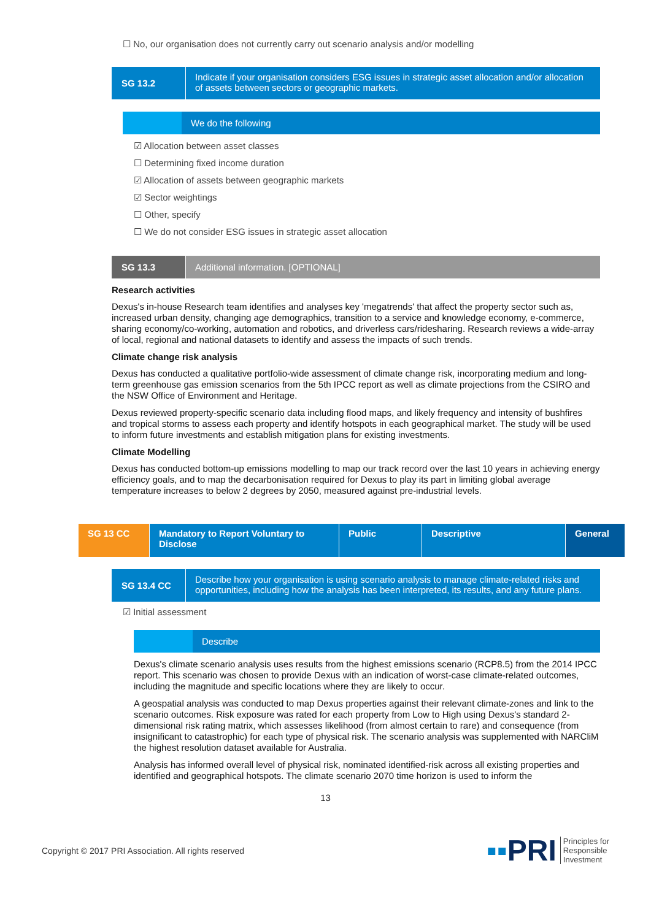☐ No, our organisation does not currently carry out scenario analysis and/or modelling
SG 13.2
Indicate if your organisation considers ESG issues in strategic asset allocation and/or allocation of assets between sectors or geographic markets.
We do the following
☑ Allocation between asset classes
☐ Determining fixed income duration
☑ Allocation of assets between geographic markets
☑ Sector weightings
☐ Other, specify
☐ We do not consider ESG issues in strategic asset allocation
SG 13.3 Additional information. [OPTIONAL]
Research activities
Dexus's in-house Research team identifies and analyses key 'megatrends' that affect the property sector such as, increased urban density, changing age demographics, transition to a service and knowledge economy, e-commerce, sharing economy/co-working, automation and robotics, and driverless cars/ridesharing. Research reviews a wide-array of local, regional and national datasets to identify and assess the impacts of such trends.
Climate change risk analysis
Dexus has conducted a qualitative portfolio-wide assessment of climate change risk, incorporating medium and long-term greenhouse gas emission scenarios from the 5th IPCC report as well as climate projections from the CSIRO and the NSW Office of Environment and Heritage.
Dexus reviewed property-specific scenario data including flood maps, and likely frequency and intensity of bushfires and tropical storms to assess each property and identify hotspots in each geographical market. The study will be used to inform future investments and establish mitigation plans for existing investments.
Climate Modelling
Dexus has conducted bottom-up emissions modelling to map our track record over the last 10 years in achieving energy efficiency goals, and to map the decarbonisation required for Dexus to play its part in limiting global average temperature increases to below 2 degrees by 2050, measured against pre-industrial levels.
| SG 13 CC | Mandatory to Report Voluntary to Disclose | Public | Descriptive | General |
SG 13.4 CC
Describe how your organisation is using scenario analysis to manage climate-related risks and opportunities, including how the analysis has been interpreted, its results, and any future plans.
☑ Initial assessment
Describe
Dexus's climate scenario analysis uses results from the highest emissions scenario (RCP8.5) from the 2014 IPCC report. This scenario was chosen to provide Dexus with an indication of worst-case climate-related outcomes, including the magnitude and specific locations where they are likely to occur.
A geospatial analysis was conducted to map Dexus properties against their relevant climate-zones and link to the scenario outcomes. Risk exposure was rated for each property from Low to High using Dexus's standard 2-dimensional risk rating matrix, which assesses likelihood (from almost certain to rare) and consequence (from insignificant to catastrophic) for each type of physical risk. The scenario analysis was supplemented with NARCliM the highest resolution dataset available for Australia.
Analysis has informed overall level of physical risk, nominated identified-risk across all existing properties and identified and geographical hotspots. The climate scenario 2070 time horizon is used to inform the
13
Copyright © 2017 PRI Association. All rights reserved ▪▪PRI Principles for
Responsible
Investment